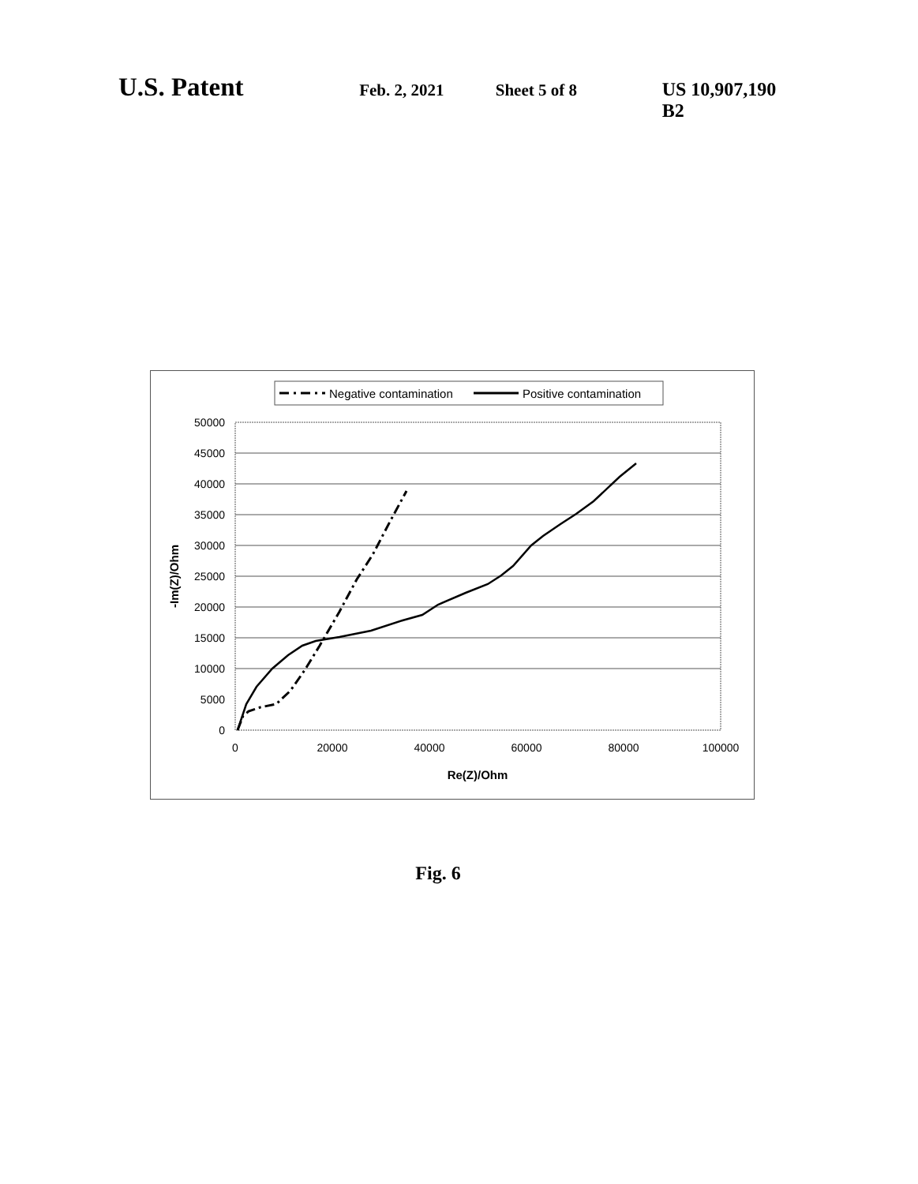U.S. Patent Feb. 2, 2021 Sheet 5 of 8 US 10,907,190 B2
Negative contamination
Positive contamination
50000
45000
40000
35000
30000
25000
20000
15000
10000
5000
0
0
20000
40000
60000
80000
100000
Re(Z)/Ohm
-Im(Z)/Ohm
Fig. 6